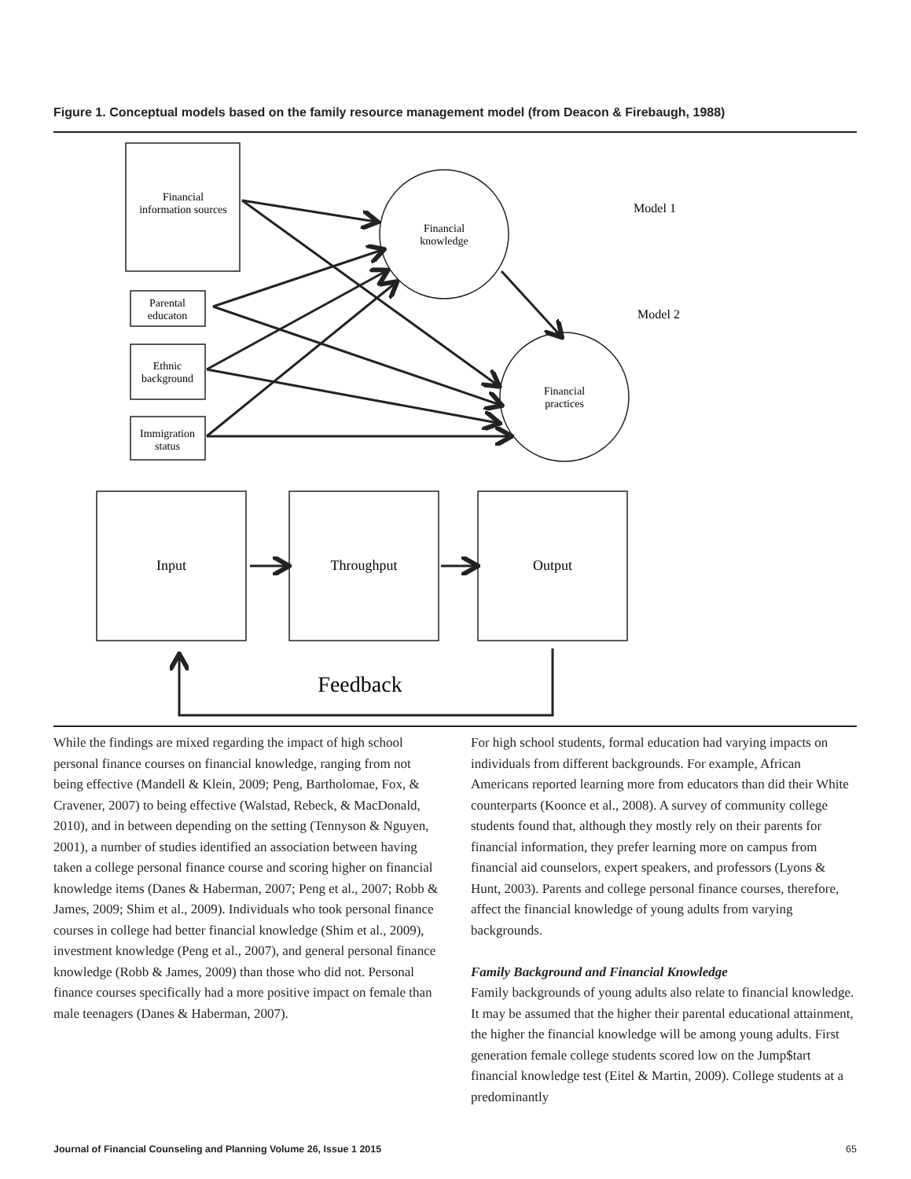Figure 1. Conceptual models based on the family resource management model (from Deacon & Firebaugh, 1988)
Financial
information sources
Parental
educaton
Ethnic
background
Immigration
status
Financial
knowledge
Financial
practices
Model 1
Model 2
Input
Throughput
Output
Feedback
While the findings are mixed regarding the impact of high school personal finance courses on financial knowledge, ranging from not being effective (Mandell & Klein, 2009; Peng, Bartholomae, Fox, & Cravener, 2007) to being effective (Walstad, Rebeck, & MacDonald, 2010), and in between depending on the setting (Tennyson & Nguyen, 2001), a number of studies identified an association between having taken a college personal finance course and scoring higher on financial knowledge items (Danes & Haberman, 2007; Peng et al., 2007; Robb & James, 2009; Shim et al., 2009). Individuals who took personal finance courses in college had better financial knowledge (Shim et al., 2009), investment knowledge (Peng et al., 2007), and general personal finance knowledge (Robb & James, 2009) than those who did not. Personal finance courses specifically had a more positive impact on female than male teenagers (Danes & Haberman, 2007).
For high school students, formal education had varying impacts on individuals from different backgrounds. For example, African Americans reported learning more from educators than did their White counterparts (Koonce et al., 2008). A survey of community college students found that, although they mostly rely on their parents for financial information, they prefer learning more on campus from financial aid counselors, expert speakers, and professors (Lyons & Hunt, 2003). Parents and college personal finance courses, therefore, affect the financial knowledge of young adults from varying backgrounds.
Family Background and Financial Knowledge
Family backgrounds of young adults also relate to financial knowledge. It may be assumed that the higher their parental educational attainment, the higher the financial knowledge will be among young adults. First generation female college students scored low on the Jump$tart financial knowledge test (Eitel & Martin, 2009). College students at a predominantly
Journal of Financial Counseling and Planning Volume 26, Issue 1 2015 65